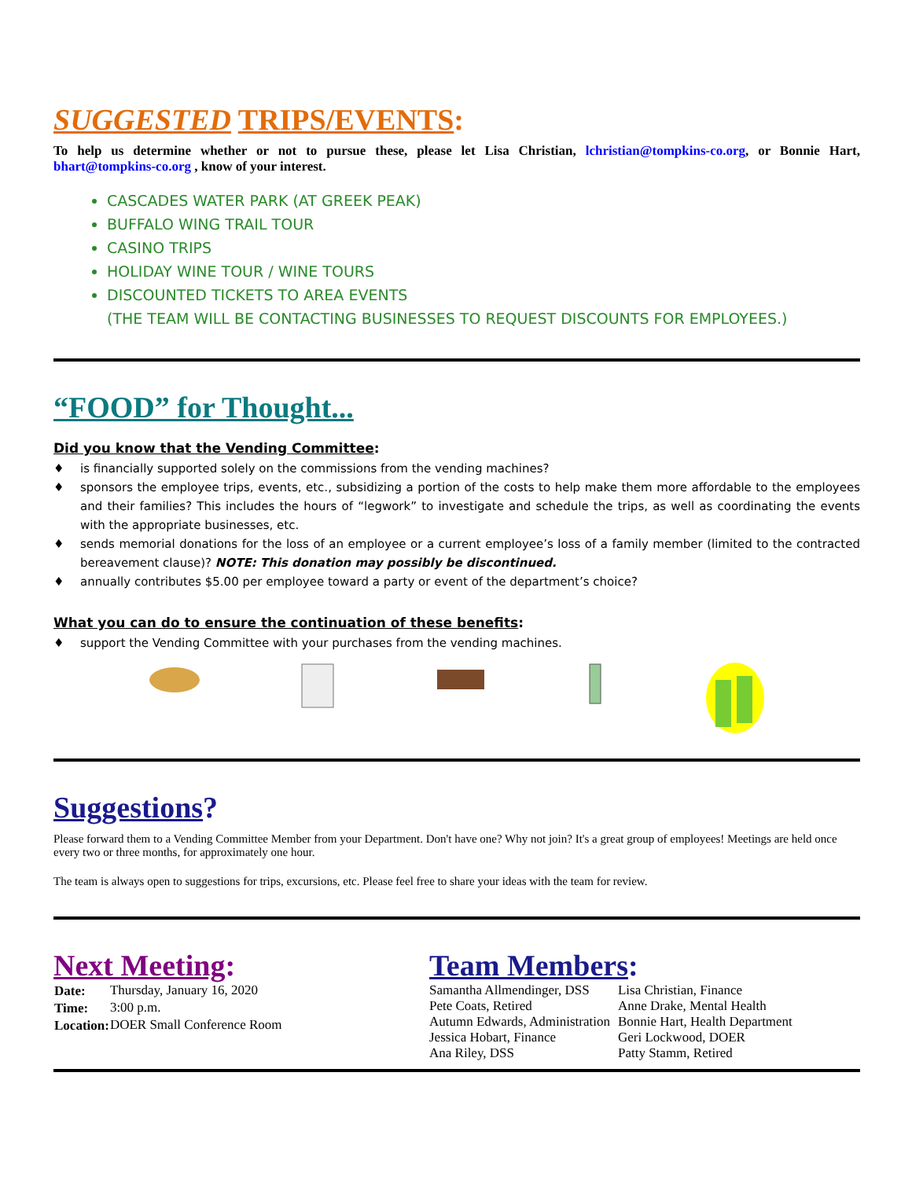SUGGESTED TRIPS/EVENTS:
To help us determine whether or not to pursue these, please let Lisa Christian, lchristian@tompkins-co.org, or Bonnie Hart, bhart@tompkins-co.org , know of your interest.
CASCADES WATER PARK (AT GREEK PEAK)
BUFFALO WING TRAIL TOUR
CASINO TRIPS
HOLIDAY WINE TOUR / WINE TOURS
DISCOUNTED TICKETS TO AREA EVENTS
(THE TEAM WILL BE CONTACTING BUSINESSES TO REQUEST DISCOUNTS FOR EMPLOYEES.)
“FOOD” for Thought...
Did you know that the Vending Committee:
♦ is financially supported solely on the commissions from the vending machines?
♦ sponsors the employee trips, events, etc., subsidizing a portion of the costs to help make them more affordable to the employees and their families? This includes the hours of “legwork” to investigate and schedule the trips, as well as coordinating the events with the appropriate businesses, etc.
♦ sends memorial donations for the loss of an employee or a current employee’s loss of a family member (limited to the contracted bereavement clause)? NOTE: This donation may possibly be discontinued.
♦ annually contributes $5.00 per employee toward a party or event of the department’s choice?
What you can do to ensure the continuation of these benefits:
♦ support the Vending Committee with your purchases from the vending machines.
Suggestions?
Please forward them to a Vending Committee Member from your Department. Don't have one? Why not join? It's a great group of employees! Meetings are held once every two or three months, for approximately one hour.
The team is always open to suggestions for trips, excursions, etc. Please feel free to share your ideas with the team for review.
Next Meeting:
| Date: | Thursday, January 16, 2020 |
| Time: | 3:00 p.m. |
| Location: | DOER Small Conference Room |
Team Members:
| Samantha Allmendinger, DSS | Lisa Christian, Finance |
| Pete Coats, Retired | Anne Drake, Mental Health |
| Autumn Edwards, Administration | Bonnie Hart, Health Department |
| Jessica Hobart, Finance | Geri Lockwood, DOER |
| Ana Riley, DSS | Patty Stamm, Retired |